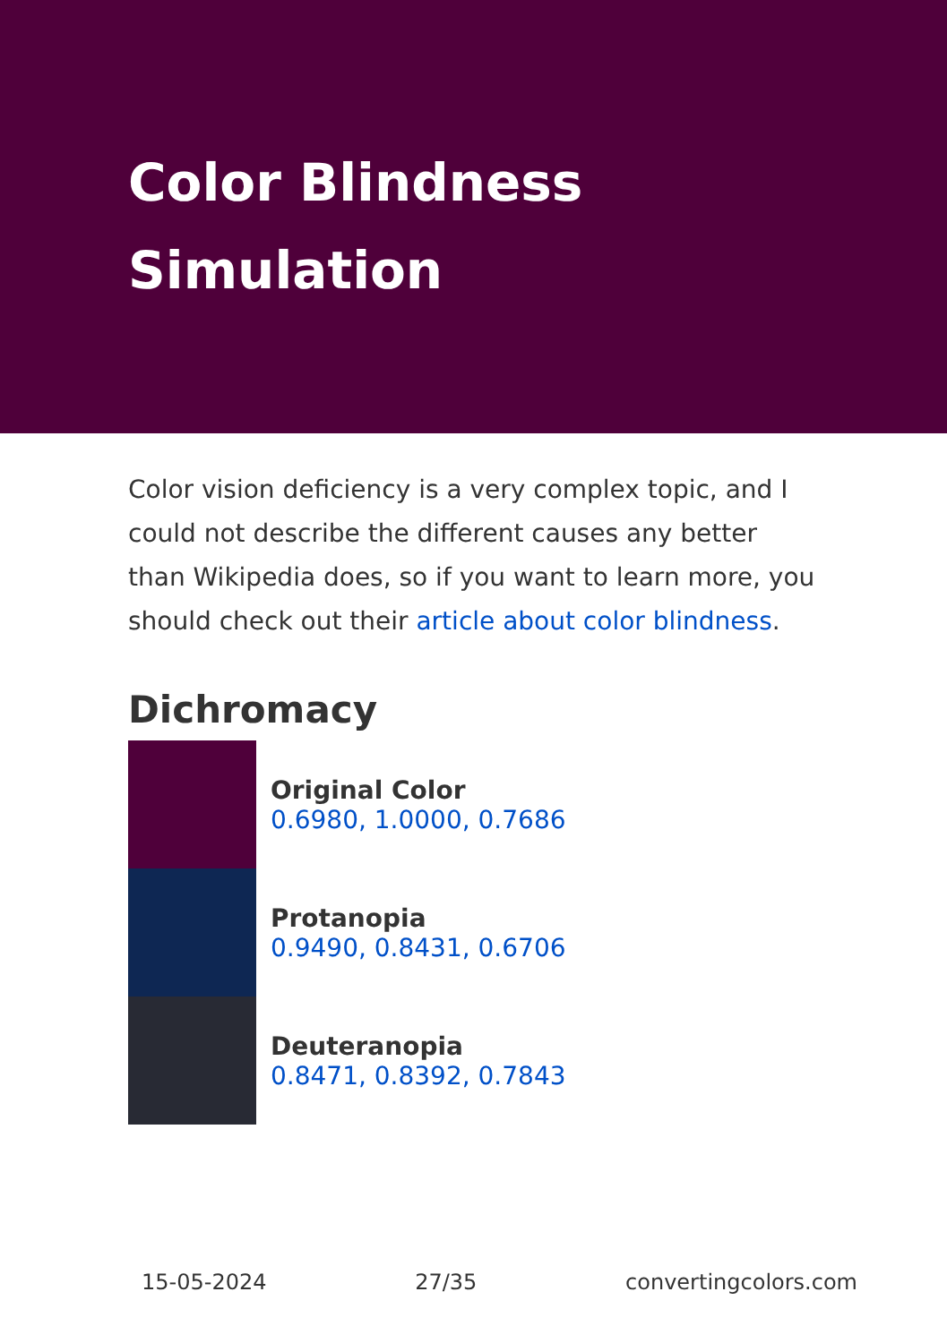Color Blindness Simulation
Color vision deficiency is a very complex topic, and I could not describe the different causes any better than Wikipedia does, so if you want to learn more, you should check out their article about color blindness.
Dichromacy
Original Color
0.6980, 1.0000, 0.7686
Protanopia
0.9490, 0.8431, 0.6706
Deuteranopia
0.8471, 0.8392, 0.7843
15-05-2024 27/35 convertingcolors.com